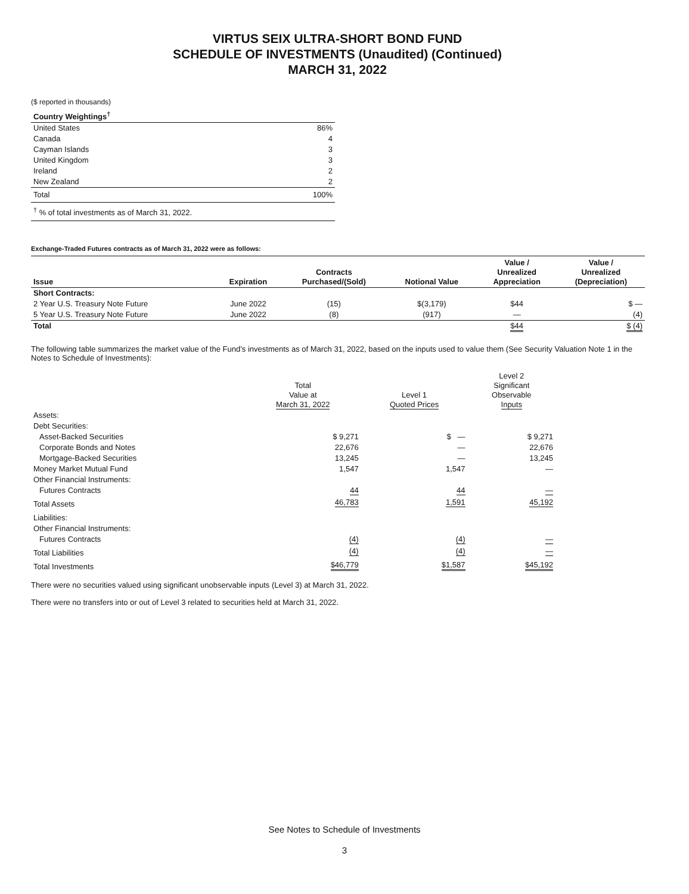VIRTUS SEIX ULTRA-SHORT BOND FUND
SCHEDULE OF INVESTMENTS (Unaudited) (Continued)
MARCH 31, 2022
($ reported in thousands)
| Country Weightings<sup>†</sup> | |
| --- | --- |
| United States | 86% |
| Canada | 4 |
| Cayman Islands | 3 |
| United Kingdom | 3 |
| Ireland | 2 |
| New Zealand | 2 |
| Total | 100% |
| <sup>†</sup> % of total investments as of March 31, 2022. | |
Exchange-Traded Futures contracts as of March 31, 2022 were as follows:
| Issue | Expiration | Contracts Purchased/(Sold) | Notional Value | Value / Unrealized Appreciation | Value / Unrealized (Depreciation) |
| --- | --- | --- | --- | --- | --- |
| Short Contracts: | | | | | |
| 2 Year U.S. Treasury Note Future | June 2022 | (15) | $(3,179) | $44 | $ — |
| 5 Year U.S. Treasury Note Future | June 2022 | (8) | (917) | — | (4) |
| Total | | | | $44 | $ (4) |
The following table summarizes the market value of the Fund’s investments as of March 31, 2022, based on the inputs used to value them (See Security Valuation Note 1 in the Notes to Schedule of Investments):
| | Total Value at March 31, 2022 | Level 1 Quoted Prices | Level 2 Significant Observable Inputs |
| Assets: | | | |
| Debt Securities: | | | |
| Asset-Backed Securities | $ 9,271 | $ — | $ 9,271 |
| Corporate Bonds and Notes | 22,676 | — | 22,676 |
| Mortgage-Backed Securities | 13,245 | — | 13,245 |
| Money Market Mutual Fund | 1,547 | 1,547 | — |
| Other Financial Instruments: | | | |
| Futures Contracts | 44 | 44 | — |
| Total Assets | 46,783 | 1,591 | 45,192 |
| Liabilities: | | | |
| Other Financial Instruments: | | | |
| Futures Contracts | (4) | (4) | — |
| Total Liabilities | (4) | (4) | — |
| Total Investments | $46,779 | $1,587 | $45,192 |
There were no securities valued using significant unobservable inputs (Level 3) at March 31, 2022.
There were no transfers into or out of Level 3 related to securities held at March 31, 2022.
See Notes to Schedule of Investments
3